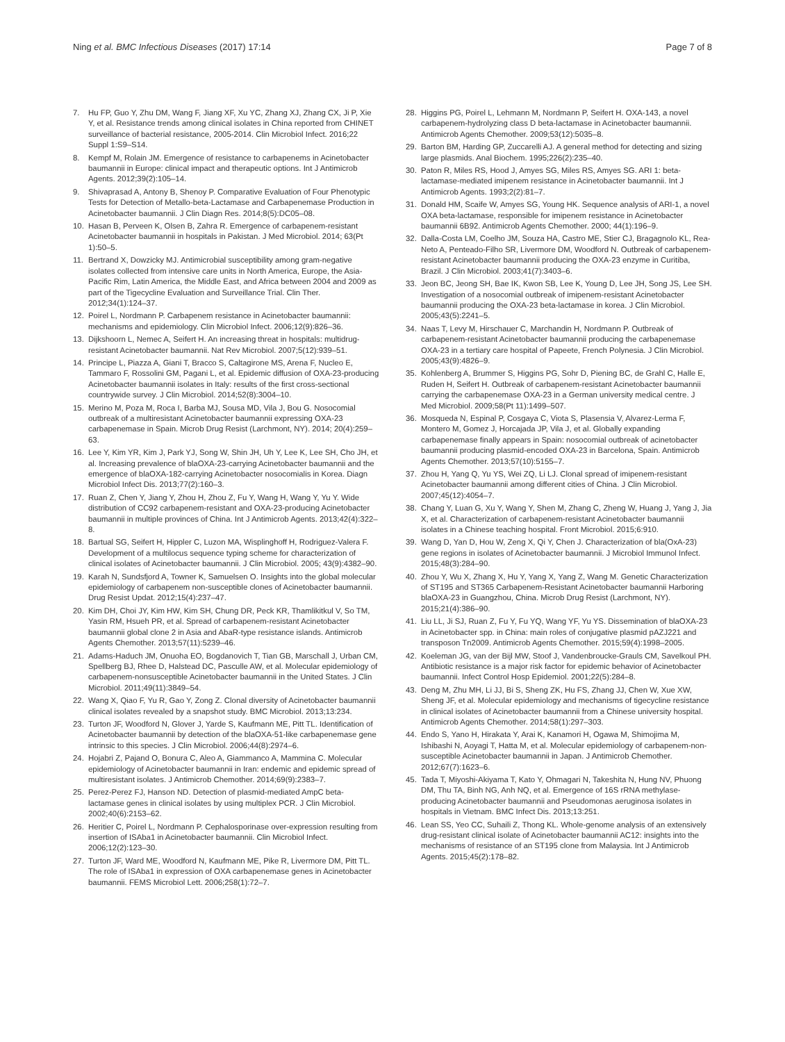Ning et al. BMC Infectious Diseases (2017) 17:14 Page 7 of 8
7. Hu FP, Guo Y, Zhu DM, Wang F, Jiang XF, Xu YC, Zhang XJ, Zhang CX, Ji P, Xie Y, et al. Resistance trends among clinical isolates in China reported from CHINET surveillance of bacterial resistance, 2005-2014. Clin Microbiol Infect. 2016;22 Suppl 1:S9–S14.
8. Kempf M, Rolain JM. Emergence of resistance to carbapenems in Acinetobacter baumannii in Europe: clinical impact and therapeutic options. Int J Antimicrob Agents. 2012;39(2):105–14.
9. Shivaprasad A, Antony B, Shenoy P. Comparative Evaluation of Four Phenotypic Tests for Detection of Metallo-beta-Lactamase and Carbapenemase Production in Acinetobacter baumannii. J Clin Diagn Res. 2014;8(5):DC05–08.
10. Hasan B, Perveen K, Olsen B, Zahra R. Emergence of carbapenem-resistant Acinetobacter baumannii in hospitals in Pakistan. J Med Microbiol. 2014; 63(Pt 1):50–5.
11. Bertrand X, Dowzicky MJ. Antimicrobial susceptibility among gram-negative isolates collected from intensive care units in North America, Europe, the Asia-Pacific Rim, Latin America, the Middle East, and Africa between 2004 and 2009 as part of the Tigecycline Evaluation and Surveillance Trial. Clin Ther. 2012;34(1):124–37.
12. Poirel L, Nordmann P. Carbapenem resistance in Acinetobacter baumannii: mechanisms and epidemiology. Clin Microbiol Infect. 2006;12(9):826–36.
13. Dijkshoorn L, Nemec A, Seifert H. An increasing threat in hospitals: multidrug-resistant Acinetobacter baumannii. Nat Rev Microbiol. 2007;5(12):939–51.
14. Principe L, Piazza A, Giani T, Bracco S, Caltagirone MS, Arena F, Nucleo E, Tammaro F, Rossolini GM, Pagani L, et al. Epidemic diffusion of OXA-23-producing Acinetobacter baumannii isolates in Italy: results of the first cross-sectional countrywide survey. J Clin Microbiol. 2014;52(8):3004–10.
15. Merino M, Poza M, Roca I, Barba MJ, Sousa MD, Vila J, Bou G. Nosocomial outbreak of a multiresistant Acinetobacter baumannii expressing OXA-23 carbapenemase in Spain. Microb Drug Resist (Larchmont, NY). 2014; 20(4):259–63.
16. Lee Y, Kim YR, Kim J, Park YJ, Song W, Shin JH, Uh Y, Lee K, Lee SH, Cho JH, et al. Increasing prevalence of blaOXA-23-carrying Acinetobacter baumannii and the emergence of blaOXA-182-carrying Acinetobacter nosocomialis in Korea. Diagn Microbiol Infect Dis. 2013;77(2):160–3.
17. Ruan Z, Chen Y, Jiang Y, Zhou H, Zhou Z, Fu Y, Wang H, Wang Y, Yu Y. Wide distribution of CC92 carbapenem-resistant and OXA-23-producing Acinetobacter baumannii in multiple provinces of China. Int J Antimicrob Agents. 2013;42(4):322–8.
18. Bartual SG, Seifert H, Hippler C, Luzon MA, Wisplinghoff H, Rodriguez-Valera F. Development of a multilocus sequence typing scheme for characterization of clinical isolates of Acinetobacter baumannii. J Clin Microbiol. 2005; 43(9):4382–90.
19. Karah N, Sundsfjord A, Towner K, Samuelsen O. Insights into the global molecular epidemiology of carbapenem non-susceptible clones of Acinetobacter baumannii. Drug Resist Updat. 2012;15(4):237–47.
20. Kim DH, Choi JY, Kim HW, Kim SH, Chung DR, Peck KR, Thamlikitkul V, So TM, Yasin RM, Hsueh PR, et al. Spread of carbapenem-resistant Acinetobacter baumannii global clone 2 in Asia and AbaR-type resistance islands. Antimicrob Agents Chemother. 2013;57(11):5239–46.
21. Adams-Haduch JM, Onuoha EO, Bogdanovich T, Tian GB, Marschall J, Urban CM, Spellberg BJ, Rhee D, Halstead DC, Pasculle AW, et al. Molecular epidemiology of carbapenem-nonsusceptible Acinetobacter baumannii in the United States. J Clin Microbiol. 2011;49(11):3849–54.
22. Wang X, Qiao F, Yu R, Gao Y, Zong Z. Clonal diversity of Acinetobacter baumannii clinical isolates revealed by a snapshot study. BMC Microbiol. 2013;13:234.
23. Turton JF, Woodford N, Glover J, Yarde S, Kaufmann ME, Pitt TL. Identification of Acinetobacter baumannii by detection of the blaOXA-51-like carbapenemase gene intrinsic to this species. J Clin Microbiol. 2006;44(8):2974–6.
24. Hojabri Z, Pajand O, Bonura C, Aleo A, Giammanco A, Mammina C. Molecular epidemiology of Acinetobacter baumannii in Iran: endemic and epidemic spread of multiresistant isolates. J Antimicrob Chemother. 2014;69(9):2383–7.
25. Perez-Perez FJ, Hanson ND. Detection of plasmid-mediated AmpC beta-lactamase genes in clinical isolates by using multiplex PCR. J Clin Microbiol. 2002;40(6):2153–62.
26. Heritier C, Poirel L, Nordmann P. Cephalosporinase over-expression resulting from insertion of ISAba1 in Acinetobacter baumannii. Clin Microbiol Infect. 2006;12(2):123–30.
27. Turton JF, Ward ME, Woodford N, Kaufmann ME, Pike R, Livermore DM, Pitt TL. The role of ISAba1 in expression of OXA carbapenemase genes in Acinetobacter baumannii. FEMS Microbiol Lett. 2006;258(1):72–7.
28. Higgins PG, Poirel L, Lehmann M, Nordmann P, Seifert H. OXA-143, a novel carbapenem-hydrolyzing class D beta-lactamase in Acinetobacter baumannii. Antimicrob Agents Chemother. 2009;53(12):5035–8.
29. Barton BM, Harding GP, Zuccarelli AJ. A general method for detecting and sizing large plasmids. Anal Biochem. 1995;226(2):235–40.
30. Paton R, Miles RS, Hood J, Amyes SG, Miles RS, Amyes SG. ARI 1: beta-lactamase-mediated imipenem resistance in Acinetobacter baumannii. Int J Antimicrob Agents. 1993;2(2):81–7.
31. Donald HM, Scaife W, Amyes SG, Young HK. Sequence analysis of ARI-1, a novel OXA beta-lactamase, responsible for imipenem resistance in Acinetobacter baumannii 6B92. Antimicrob Agents Chemother. 2000; 44(1):196–9.
32. Dalla-Costa LM, Coelho JM, Souza HA, Castro ME, Stier CJ, Bragagnolo KL, Rea-Neto A, Penteado-Filho SR, Livermore DM, Woodford N. Outbreak of carbapenem-resistant Acinetobacter baumannii producing the OXA-23 enzyme in Curitiba, Brazil. J Clin Microbiol. 2003;41(7):3403–6.
33. Jeon BC, Jeong SH, Bae IK, Kwon SB, Lee K, Young D, Lee JH, Song JS, Lee SH. Investigation of a nosocomial outbreak of imipenem-resistant Acinetobacter baumannii producing the OXA-23 beta-lactamase in korea. J Clin Microbiol. 2005;43(5):2241–5.
34. Naas T, Levy M, Hirschauer C, Marchandin H, Nordmann P. Outbreak of carbapenem-resistant Acinetobacter baumannii producing the carbapenemase OXA-23 in a tertiary care hospital of Papeete, French Polynesia. J Clin Microbiol. 2005;43(9):4826–9.
35. Kohlenberg A, Brummer S, Higgins PG, Sohr D, Piening BC, de Grahl C, Halle E, Ruden H, Seifert H. Outbreak of carbapenem-resistant Acinetobacter baumannii carrying the carbapenemase OXA-23 in a German university medical centre. J Med Microbiol. 2009;58(Pt 11):1499–507.
36. Mosqueda N, Espinal P, Cosgaya C, Viota S, Plasensia V, Alvarez-Lerma F, Montero M, Gomez J, Horcajada JP, Vila J, et al. Globally expanding carbapenemase finally appears in Spain: nosocomial outbreak of acinetobacter baumannii producing plasmid-encoded OXA-23 in Barcelona, Spain. Antimicrob Agents Chemother. 2013;57(10):5155–7.
37. Zhou H, Yang Q, Yu YS, Wei ZQ, Li LJ. Clonal spread of imipenem-resistant Acinetobacter baumannii among different cities of China. J Clin Microbiol. 2007;45(12):4054–7.
38. Chang Y, Luan G, Xu Y, Wang Y, Shen M, Zhang C, Zheng W, Huang J, Yang J, Jia X, et al. Characterization of carbapenem-resistant Acinetobacter baumannii isolates in a Chinese teaching hospital. Front Microbiol. 2015;6:910.
39. Wang D, Yan D, Hou W, Zeng X, Qi Y, Chen J. Characterization of bla(OxA-23) gene regions in isolates of Acinetobacter baumannii. J Microbiol Immunol Infect. 2015;48(3):284–90.
40. Zhou Y, Wu X, Zhang X, Hu Y, Yang X, Yang Z, Wang M. Genetic Characterization of ST195 and ST365 Carbapenem-Resistant Acinetobacter baumannii Harboring blaOXA-23 in Guangzhou, China. Microb Drug Resist (Larchmont, NY). 2015;21(4):386–90.
41. Liu LL, Ji SJ, Ruan Z, Fu Y, Fu YQ, Wang YF, Yu YS. Dissemination of blaOXA-23 in Acinetobacter spp. in China: main roles of conjugative plasmid pAZJ221 and transposon Tn2009. Antimicrob Agents Chemother. 2015;59(4):1998–2005.
42. Koeleman JG, van der Bijl MW, Stoof J, Vandenbroucke-Grauls CM, Savelkoul PH. Antibiotic resistance is a major risk factor for epidemic behavior of Acinetobacter baumannii. Infect Control Hosp Epidemiol. 2001;22(5):284–8.
43. Deng M, Zhu MH, Li JJ, Bi S, Sheng ZK, Hu FS, Zhang JJ, Chen W, Xue XW, Sheng JF, et al. Molecular epidemiology and mechanisms of tigecycline resistance in clinical isolates of Acinetobacter baumannii from a Chinese university hospital. Antimicrob Agents Chemother. 2014;58(1):297–303.
44. Endo S, Yano H, Hirakata Y, Arai K, Kanamori H, Ogawa M, Shimojima M, Ishibashi N, Aoyagi T, Hatta M, et al. Molecular epidemiology of carbapenem-non-susceptible Acinetobacter baumannii in Japan. J Antimicrob Chemother. 2012;67(7):1623–6.
45. Tada T, Miyoshi-Akiyama T, Kato Y, Ohmagari N, Takeshita N, Hung NV, Phuong DM, Thu TA, Binh NG, Anh NQ, et al. Emergence of 16S rRNA methylase-producing Acinetobacter baumannii and Pseudomonas aeruginosa isolates in hospitals in Vietnam. BMC Infect Dis. 2013;13:251.
46. Lean SS, Yeo CC, Suhaili Z, Thong KL. Whole-genome analysis of an extensively drug-resistant clinical isolate of Acinetobacter baumannii AC12: insights into the mechanisms of resistance of an ST195 clone from Malaysia. Int J Antimicrob Agents. 2015;45(2):178–82.